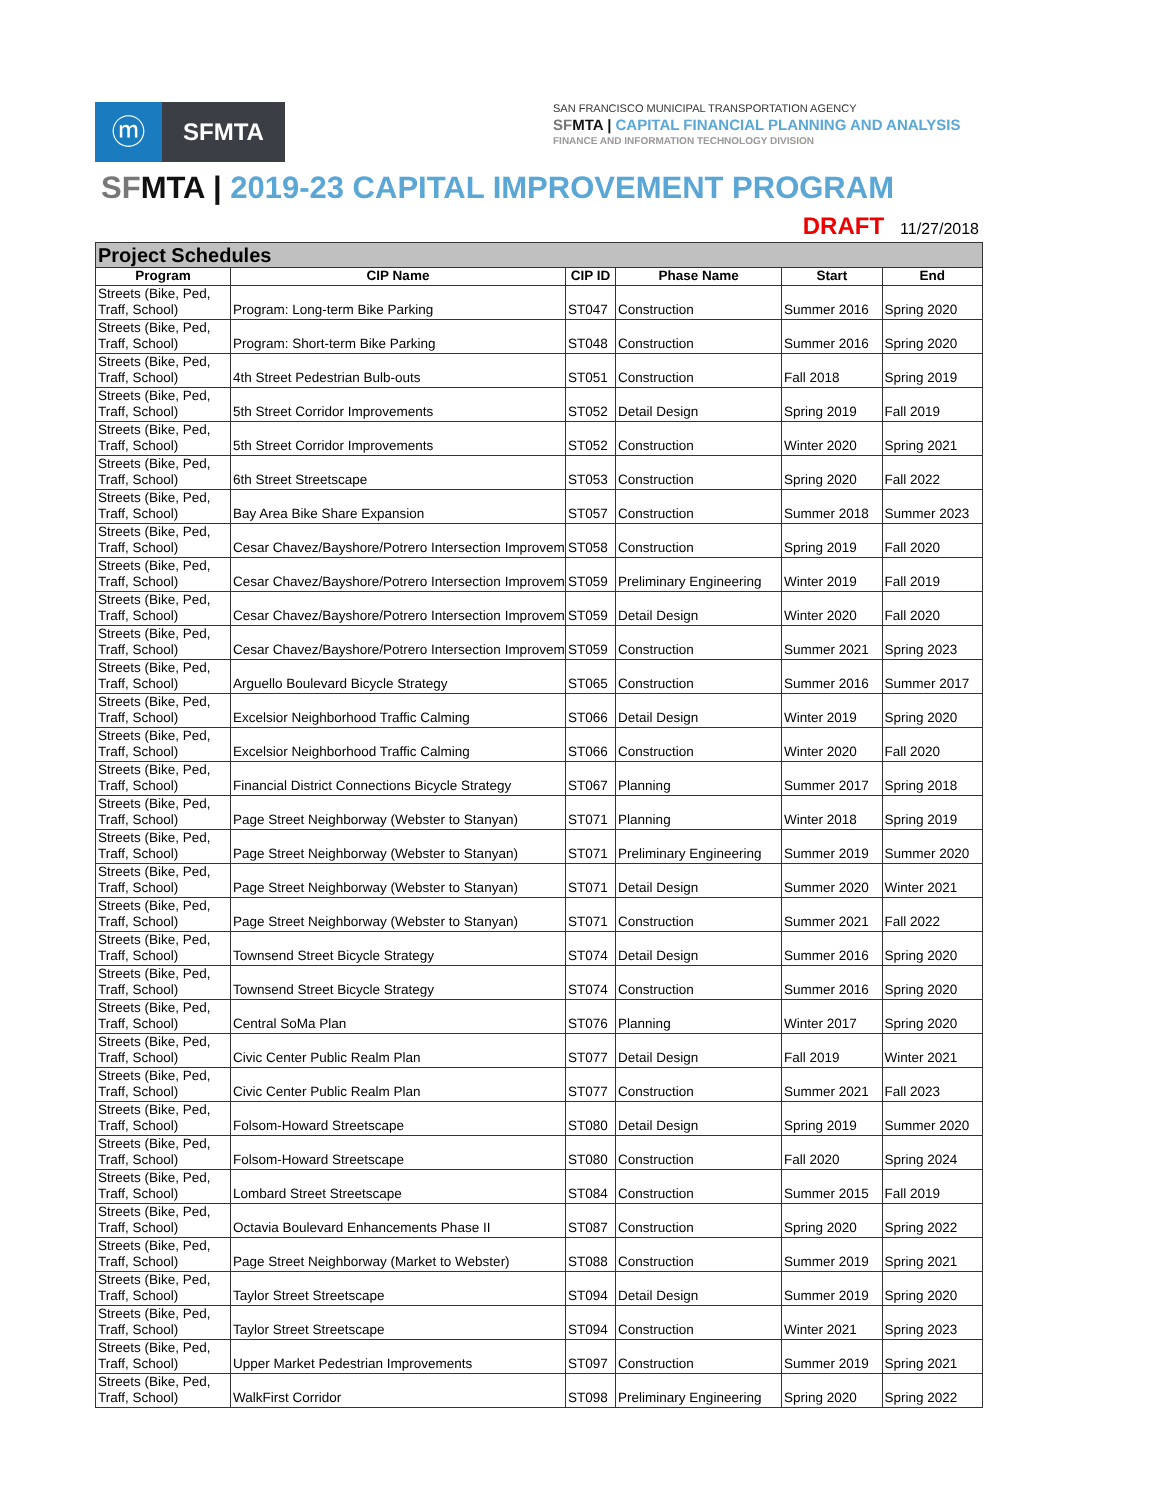ⓜ
SFMTA
SAN FRANCISCO MUNICIPAL TRANSPORTATION AGENCY
SF MTA | CAPITAL FINANCIAL PLANNING AND ANALYSIS
FINANCE AND INFORMATION TECHNOLOGY DIVISION
SF MTA | 2019-23 CAPITAL IMPROVEMENT PROGRAM
DRAFT 11/27/2018
| Project Schedules | | | | | |
| --- | --- | --- | --- | --- | --- |
| Program | CIP Name | CIP ID | Phase Name | Start | End |
| Streets (Bike, Ped, Traff, School) | Program: Long-term Bike Parking | ST047 | Construction | Summer 2016 | Spring 2020 |
| Streets (Bike, Ped, Traff, School) | Program: Short-term Bike Parking | ST048 | Construction | Summer 2016 | Spring 2020 |
| Streets (Bike, Ped, Traff, School) | 4th Street Pedestrian Bulb-outs | ST051 | Construction | Fall 2018 | Spring 2019 |
| Streets (Bike, Ped, Traff, School) | 5th Street Corridor Improvements | ST052 | Detail Design | Spring 2019 | Fall 2019 |
| Streets (Bike, Ped, Traff, School) | 5th Street Corridor Improvements | ST052 | Construction | Winter 2020 | Spring 2021 |
| Streets (Bike, Ped, Traff, School) | 6th Street Streetscape | ST053 | Construction | Spring 2020 | Fall 2022 |
| Streets (Bike, Ped, Traff, School) | Bay Area Bike Share Expansion | ST057 | Construction | Summer 2018 | Summer 2023 |
| Streets (Bike, Ped, Traff, School) | Cesar Chavez/Bayshore/Potrero Intersection Improveme | ST058 | Construction | Spring 2019 | Fall 2020 |
| Streets (Bike, Ped, Traff, School) | Cesar Chavez/Bayshore/Potrero Intersection Improveme | ST059 | Preliminary Engineering | Winter 2019 | Fall 2019 |
| Streets (Bike, Ped, Traff, School) | Cesar Chavez/Bayshore/Potrero Intersection Improveme | ST059 | Detail Design | Winter 2020 | Fall 2020 |
| Streets (Bike, Ped, Traff, School) | Cesar Chavez/Bayshore/Potrero Intersection Improveme | ST059 | Construction | Summer 2021 | Spring 2023 |
| Streets (Bike, Ped, Traff, School) | Arguello Boulevard Bicycle Strategy | ST065 | Construction | Summer 2016 | Summer 2017 |
| Streets (Bike, Ped, Traff, School) | Excelsior Neighborhood Traffic Calming | ST066 | Detail Design | Winter 2019 | Spring 2020 |
| Streets (Bike, Ped, Traff, School) | Excelsior Neighborhood Traffic Calming | ST066 | Construction | Winter 2020 | Fall 2020 |
| Streets (Bike, Ped, Traff, School) | Financial District Connections Bicycle Strategy | ST067 | Planning | Summer 2017 | Spring 2018 |
| Streets (Bike, Ped, Traff, School) | Page Street Neighborway (Webster to Stanyan) | ST071 | Planning | Winter 2018 | Spring 2019 |
| Streets (Bike, Ped, Traff, School) | Page Street Neighborway (Webster to Stanyan) | ST071 | Preliminary Engineering | Summer 2019 | Summer 2020 |
| Streets (Bike, Ped, Traff, School) | Page Street Neighborway (Webster to Stanyan) | ST071 | Detail Design | Summer 2020 | Winter 2021 |
| Streets (Bike, Ped, Traff, School) | Page Street Neighborway (Webster to Stanyan) | ST071 | Construction | Summer 2021 | Fall 2022 |
| Streets (Bike, Ped, Traff, School) | Townsend Street Bicycle Strategy | ST074 | Detail Design | Summer 2016 | Spring 2020 |
| Streets (Bike, Ped, Traff, School) | Townsend Street Bicycle Strategy | ST074 | Construction | Summer 2016 | Spring 2020 |
| Streets (Bike, Ped, Traff, School) | Central SoMa Plan | ST076 | Planning | Winter 2017 | Spring 2020 |
| Streets (Bike, Ped, Traff, School) | Civic Center Public Realm Plan | ST077 | Detail Design | Fall 2019 | Winter 2021 |
| Streets (Bike, Ped, Traff, School) | Civic Center Public Realm Plan | ST077 | Construction | Summer 2021 | Fall 2023 |
| Streets (Bike, Ped, Traff, School) | Folsom-Howard Streetscape | ST080 | Detail Design | Spring 2019 | Summer 2020 |
| Streets (Bike, Ped, Traff, School) | Folsom-Howard Streetscape | ST080 | Construction | Fall 2020 | Spring 2024 |
| Streets (Bike, Ped, Traff, School) | Lombard Street Streetscape | ST084 | Construction | Summer 2015 | Fall 2019 |
| Streets (Bike, Ped, Traff, School) | Octavia Boulevard Enhancements Phase II | ST087 | Construction | Spring 2020 | Spring 2022 |
| Streets (Bike, Ped, Traff, School) | Page Street Neighborway (Market to Webster) | ST088 | Construction | Summer 2019 | Spring 2021 |
| Streets (Bike, Ped, Traff, School) | Taylor Street Streetscape | ST094 | Detail Design | Summer 2019 | Spring 2020 |
| Streets (Bike, Ped, Traff, School) | Taylor Street Streetscape | ST094 | Construction | Winter 2021 | Spring 2023 |
| Streets (Bike, Ped, Traff, School) | Upper Market Pedestrian Improvements | ST097 | Construction | Summer 2019 | Spring 2021 |
| Streets (Bike, Ped, Traff, School) | WalkFirst Corridor | ST098 | Preliminary Engineering | Spring 2020 | Spring 2022 |